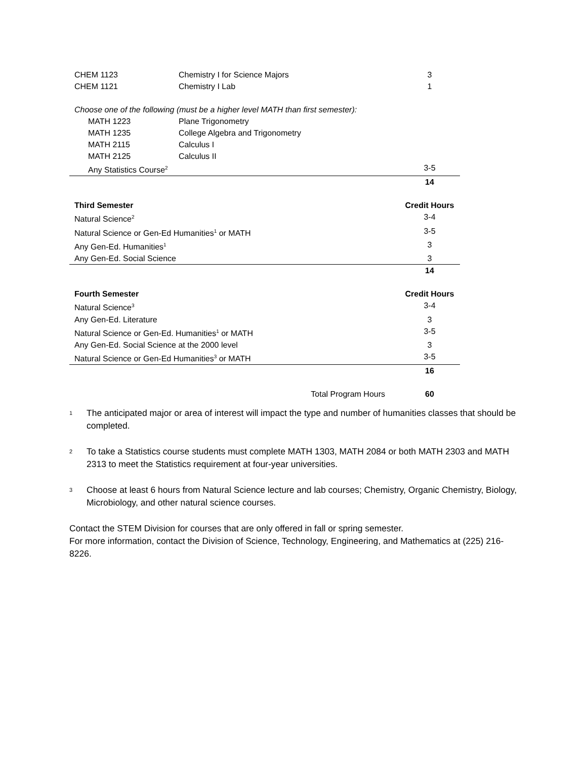| CHEM 1123 | Chemistry I for Science Majors | 3 |
| CHEM 1121 | Chemistry I Lab | 1 |
| Choose one of the following (must be a higher level MATH than first semester): | | |
| MATH 1223 | Plane Trigonometry | |
| MATH 1235 | College Algebra and Trigonometry | |
| MATH 2115 | Calculus I | |
| MATH 2125 | Calculus II | |
| Any Statistics Course<sup>2</sup> | | 3-5 |
| | | 14 |
| Third Semester | | Credit Hours |
| Natural Science<sup>2</sup> | | 3-4 |
| Natural Science or Gen-Ed Humanities<sup>1</sup> or MATH | | 3-5 |
| Any Gen-Ed. Humanities<sup>1</sup> | | 3 |
| Any Gen-Ed. Social Science | | 3 |
| | | 14 |
| Fourth Semester | | Credit Hours |
| Natural Science<sup>3</sup> | | 3-4 |
| Any Gen-Ed. Literature | | 3 |
| Natural Science or Gen-Ed. Humanities<sup>1</sup> or MATH | | 3-5 |
| Any Gen-Ed. Social Science at the 2000 level | | 3 |
| Natural Science or Gen-Ed Humanities<sup>3</sup> or MATH | | 3-5 |
| | | 16 |
| Total Program Hours | | 60 |
1 The anticipated major or area of interest will impact the type and number of humanities classes that should be completed.
2 To take a Statistics course students must complete MATH 1303, MATH 2084 or both MATH 2303 and MATH 2313 to meet the Statistics requirement at four-year universities.
3 Choose at least 6 hours from Natural Science lecture and lab courses; Chemistry, Organic Chemistry, Biology, Microbiology, and other natural science courses.
Contact the STEM Division for courses that are only offered in fall or spring semester.
For more information, contact the Division of Science, Technology, Engineering, and Mathematics at (225) 216-8226.